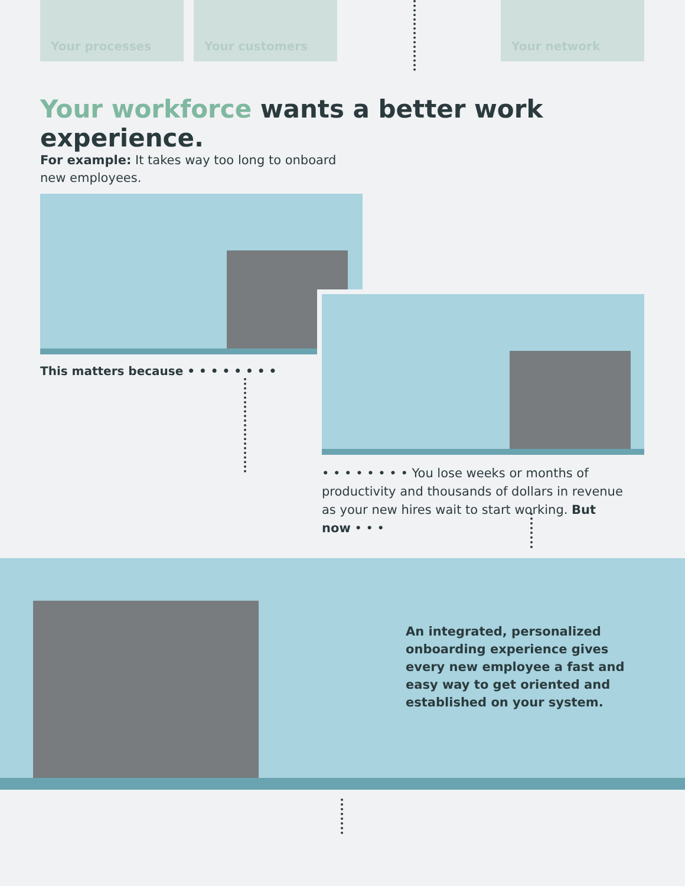Your processes Your customers Your network
Your workforce wants a better work experience.
For example: It takes way too long to onboard new employees.
This matters because • • • • • • • •
• • • • • • • • You lose weeks or months of productivity and thousands of dollars in revenue as your new hires wait to start working. But now • • •
An integrated, personalized onboarding experience gives every new employee a fast and easy way to get oriented and established on your system.